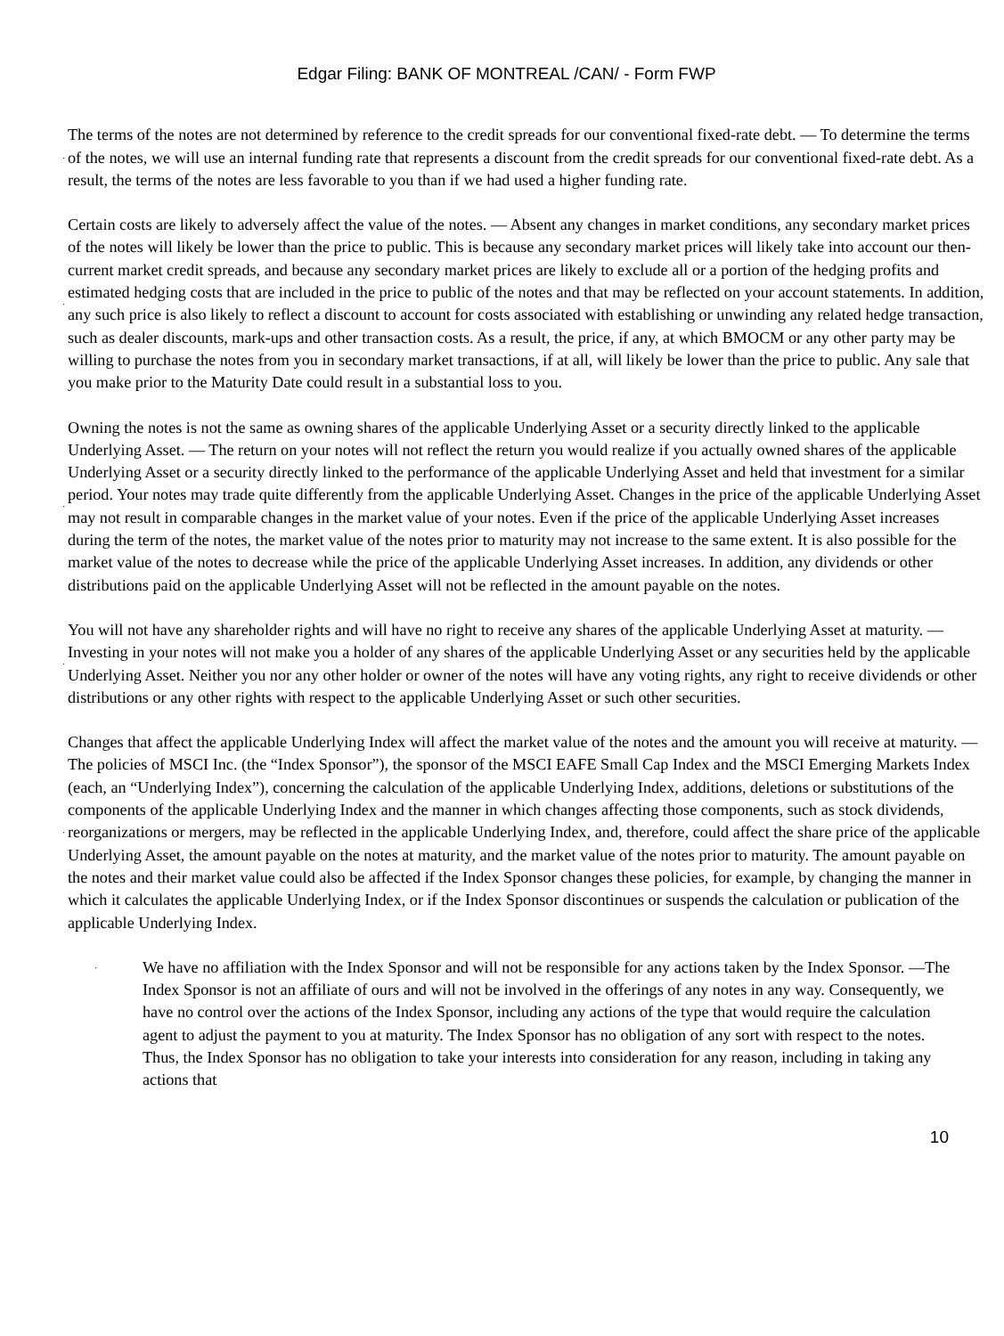Edgar Filing: BANK OF MONTREAL /CAN/ - Form FWP
·
The terms of the notes are not determined by reference to the credit spreads for our conventional fixed-rate debt. — To determine the terms of the notes, we will use an internal funding rate that represents a discount from the credit spreads for our conventional fixed-rate debt. As a result, the terms of the notes are less favorable to you than if we had used a higher funding rate.
·
Certain costs are likely to adversely affect the value of the notes. — Absent any changes in market conditions, any secondary market prices of the notes will likely be lower than the price to public. This is because any secondary market prices will likely take into account our then-current market credit spreads, and because any secondary market prices are likely to exclude all or a portion of the hedging profits and estimated hedging costs that are included in the price to public of the notes and that may be reflected on your account statements. In addition, any such price is also likely to reflect a discount to account for costs associated with establishing or unwinding any related hedge transaction, such as dealer discounts, mark-ups and other transaction costs. As a result, the price, if any, at which BMOCM or any other party may be willing to purchase the notes from you in secondary market transactions, if at all, will likely be lower than the price to public. Any sale that you make prior to the Maturity Date could result in a substantial loss to you.
·
Owning the notes is not the same as owning shares of the applicable Underlying Asset or a security directly linked to the applicable Underlying Asset. — The return on your notes will not reflect the return you would realize if you actually owned shares of the applicable Underlying Asset or a security directly linked to the performance of the applicable Underlying Asset and held that investment for a similar period. Your notes may trade quite differently from the applicable Underlying Asset. Changes in the price of the applicable Underlying Asset may not result in comparable changes in the market value of your notes. Even if the price of the applicable Underlying Asset increases during the term of the notes, the market value of the notes prior to maturity may not increase to the same extent. It is also possible for the market value of the notes to decrease while the price of the applicable Underlying Asset increases. In addition, any dividends or other distributions paid on the applicable Underlying Asset will not be reflected in the amount payable on the notes.
·
You will not have any shareholder rights and will have no right to receive any shares of the applicable Underlying Asset at maturity. — Investing in your notes will not make you a holder of any shares of the applicable Underlying Asset or any securities held by the applicable Underlying Asset. Neither you nor any other holder or owner of the notes will have any voting rights, any right to receive dividends or other distributions or any other rights with respect to the applicable Underlying Asset or such other securities.
·
Changes that affect the applicable Underlying Index will affect the market value of the notes and the amount you will receive at maturity. — The policies of MSCI Inc. (the “Index Sponsor”), the sponsor of the MSCI EAFE Small Cap Index and the MSCI Emerging Markets Index (each, an “Underlying Index”), concerning the calculation of the applicable Underlying Index, additions, deletions or substitutions of the components of the applicable Underlying Index and the manner in which changes affecting those components, such as stock dividends, reorganizations or mergers, may be reflected in the applicable Underlying Index, and, therefore, could affect the share price of the applicable Underlying Asset, the amount payable on the notes at maturity, and the market value of the notes prior to maturity. The amount payable on the notes and their market value could also be affected if the Index Sponsor changes these policies, for example, by changing the manner in which it calculates the applicable Underlying Index, or if the Index Sponsor discontinues or suspends the calculation or publication of the applicable Underlying Index.
·
We have no affiliation with the Index Sponsor and will not be responsible for any actions taken by the Index Sponsor. —The Index Sponsor is not an affiliate of ours and will not be involved in the offerings of any notes in any way. Consequently, we have no control over the actions of the Index Sponsor, including any actions of the type that would require the calculation agent to adjust the payment to you at maturity. The Index Sponsor has no obligation of any sort with respect to the notes. Thus, the Index Sponsor has no obligation to take your interests into consideration for any reason, including in taking any actions that
10